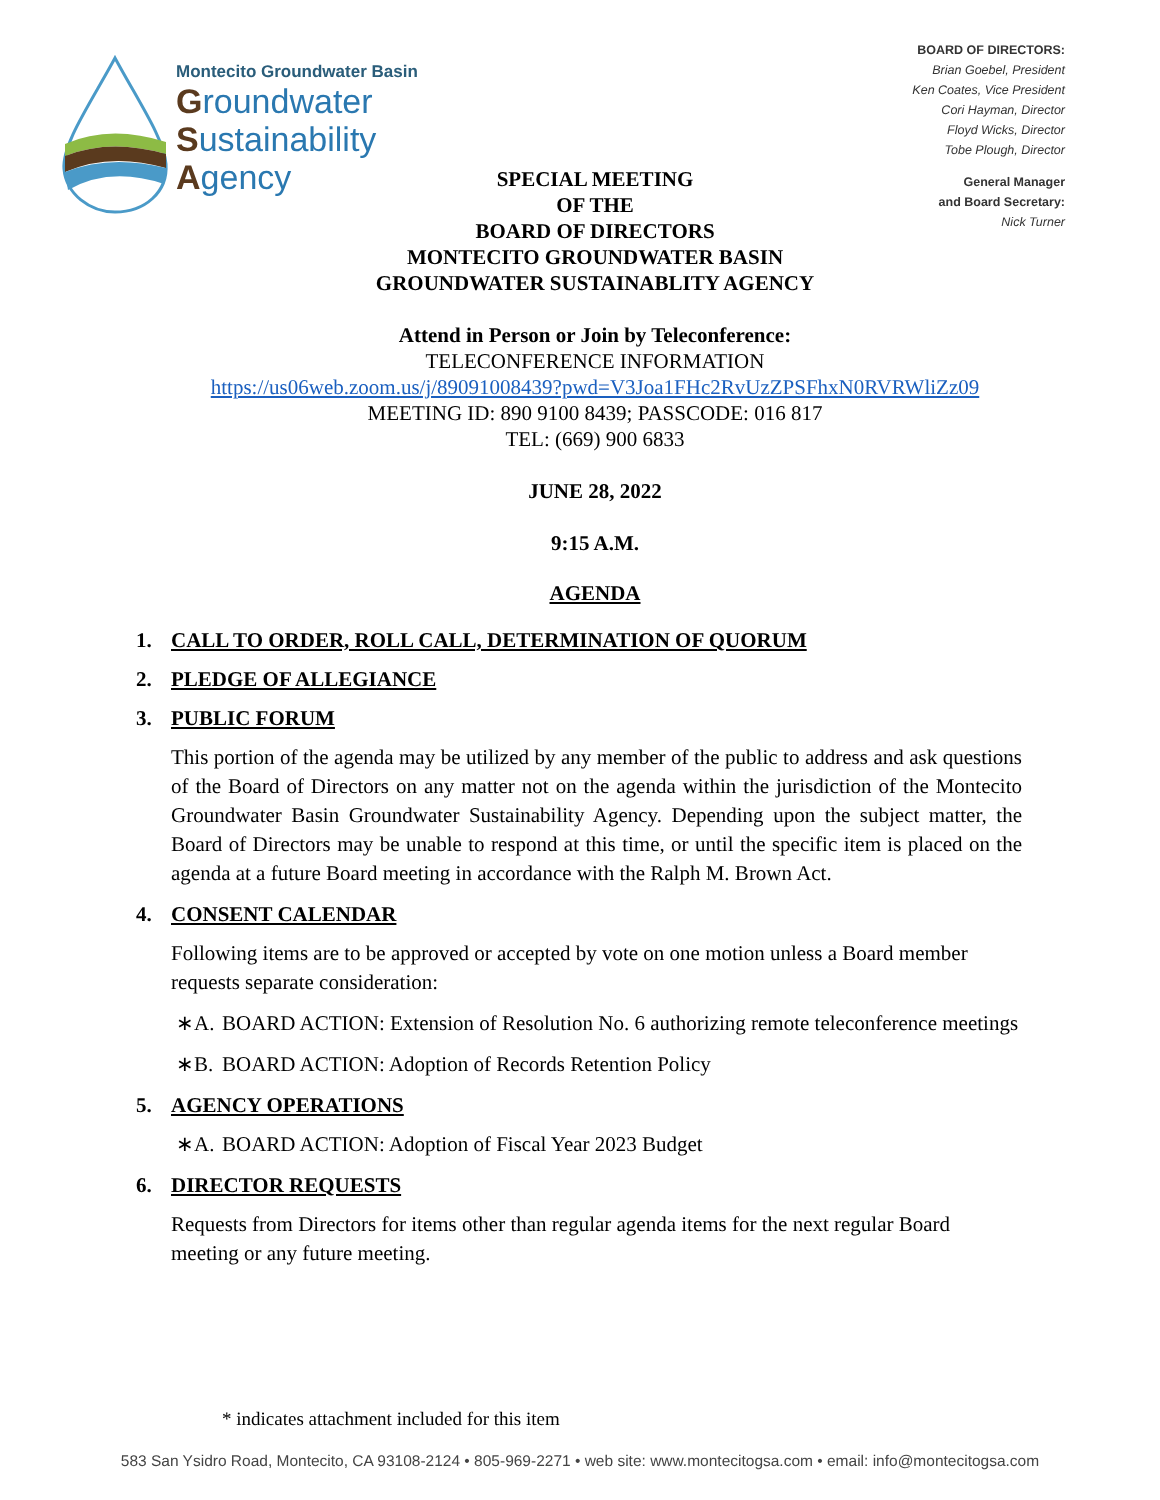Montecito Groundwater Basin
Groundwater
Sustainability
Agency
BOARD OF DIRECTORS:
Brian Goebel, President
Ken Coates, Vice President
Cori Hayman, Director
Floyd Wicks, Director
Tobe Plough, Director
General Manager
and Board Secretary:
Nick Turner
SPECIAL MEETING
OF THE
BOARD OF DIRECTORS
MONTECITO GROUNDWATER BASIN
GROUNDWATER SUSTAINABLITY AGENCY
Attend in Person or Join by Teleconference:
TELECONFERENCE INFORMATION
https://us06web.zoom.us/j/89091008439?pwd=V3Joa1FHc2RvUzZPSFhxN0RVRWliZz09
MEETING ID: 890 9100 8439; PASSCODE: 016 817
TEL: (669) 900 6833
JUNE 28, 2022
9:15 A.M.
AGENDA
1. CALL TO ORDER, ROLL CALL, DETERMINATION OF QUORUM
2. PLEDGE OF ALLEGIANCE
3. PUBLIC FORUM
This portion of the agenda may be utilized by any member of the public to address and ask questions of the Board of Directors on any matter not on the agenda within the jurisdiction of the Montecito Groundwater Basin Groundwater Sustainability Agency. Depending upon the subject matter, the Board of Directors may be unable to respond at this time, or until the specific item is placed on the agenda at a future Board meeting in accordance with the Ralph M. Brown Act.
4. CONSENT CALENDAR
Following items are to be approved or accepted by vote on one motion unless a Board member requests separate consideration:
∗A. BOARD ACTION: Extension of Resolution No. 6 authorizing remote teleconference meetings
∗B. BOARD ACTION: Adoption of Records Retention Policy
5. AGENCY OPERATIONS
∗A. BOARD ACTION: Adoption of Fiscal Year 2023 Budget
6. DIRECTOR REQUESTS
Requests from Directors for items other than regular agenda items for the next regular Board meeting or any future meeting.
* indicates attachment included for this item
583 San Ysidro Road, Montecito, CA 93108-2124 • 805-969-2271 • web site: www.montecitogsa.com • email: info@montecitogsa.com